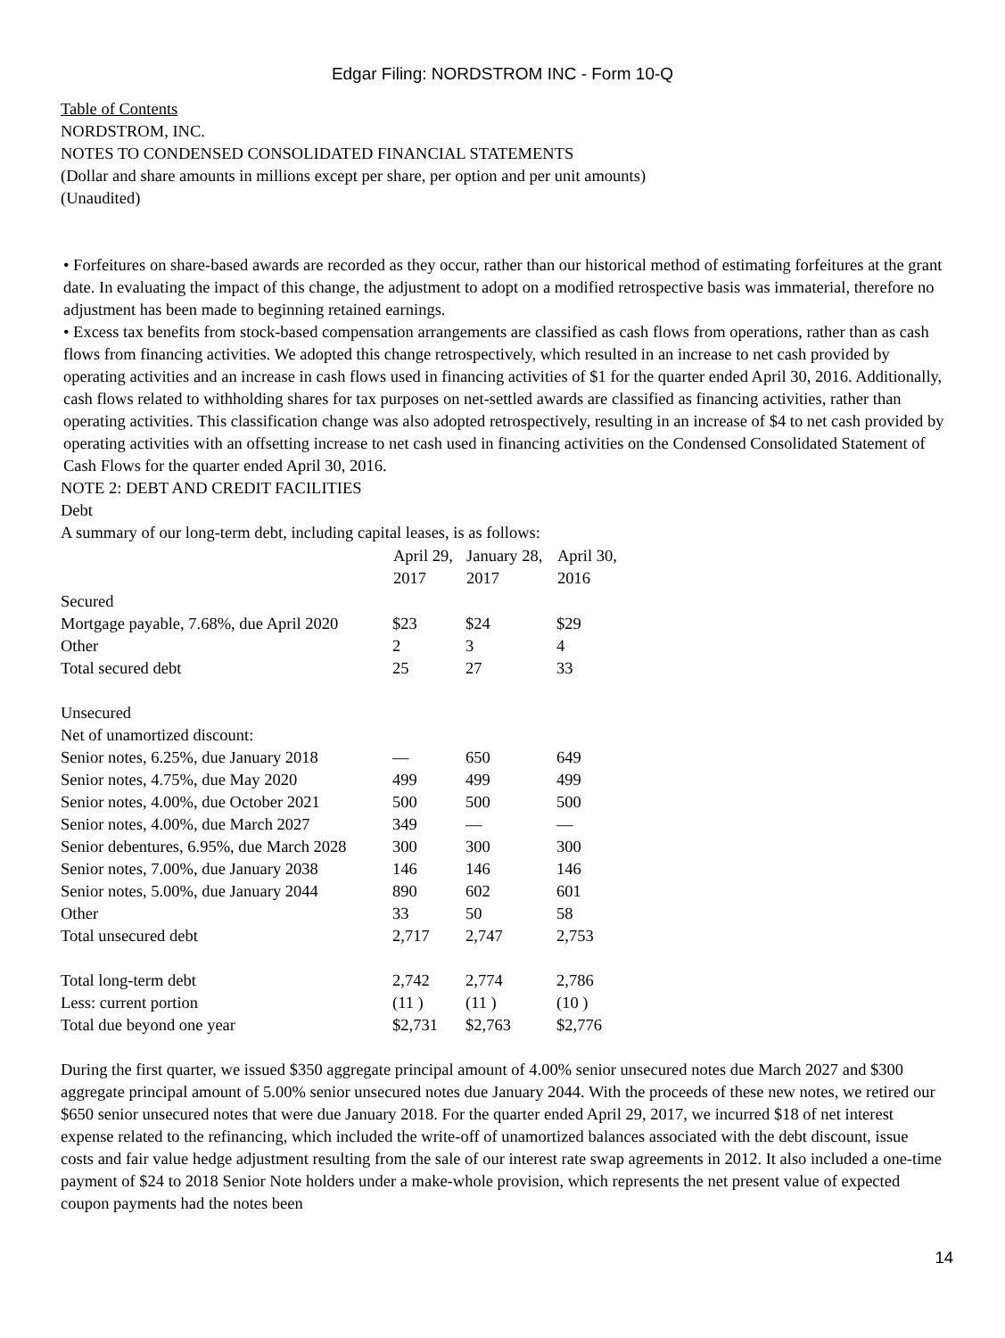Edgar Filing: NORDSTROM INC - Form 10-Q
Table of Contents
NORDSTROM, INC.
NOTES TO CONDENSED CONSOLIDATED FINANCIAL STATEMENTS
(Dollar and share amounts in millions except per share, per option and per unit amounts)
(Unaudited)
• Forfeitures on share-based awards are recorded as they occur, rather than our historical method of estimating forfeitures at the grant date. In evaluating the impact of this change, the adjustment to adopt on a modified retrospective basis was immaterial, therefore no adjustment has been made to beginning retained earnings.
• Excess tax benefits from stock-based compensation arrangements are classified as cash flows from operations, rather than as cash flows from financing activities. We adopted this change retrospectively, which resulted in an increase to net cash provided by operating activities and an increase in cash flows used in financing activities of $1 for the quarter ended April 30, 2016. Additionally, cash flows related to withholding shares for tax purposes on net-settled awards are classified as financing activities, rather than operating activities. This classification change was also adopted retrospectively, resulting in an increase of $4 to net cash provided by operating activities with an offsetting increase to net cash used in financing activities on the Condensed Consolidated Statement of Cash Flows for the quarter ended April 30, 2016.
NOTE 2: DEBT AND CREDIT FACILITIES
Debt
A summary of our long-term debt, including capital leases, is as follows:
| | April 29, 2017 | January 28, 2017 | April 30, 2016 |
| --- | --- | --- | --- |
| Secured | | | |
| Mortgage payable, 7.68%, due April 2020 | $23 | $24 | $29 |
| Other | 2 | 3 | 4 |
| Total secured debt | 25 | 27 | 33 |
| Unsecured | | | |
| Net of unamortized discount: | | | |
| Senior notes, 6.25%, due January 2018 | — | 650 | 649 |
| Senior notes, 4.75%, due May 2020 | 499 | 499 | 499 |
| Senior notes, 4.00%, due October 2021 | 500 | 500 | 500 |
| Senior notes, 4.00%, due March 2027 | 349 | — | — |
| Senior debentures, 6.95%, due March 2028 | 300 | 300 | 300 |
| Senior notes, 7.00%, due January 2038 | 146 | 146 | 146 |
| Senior notes, 5.00%, due January 2044 | 890 | 602 | 601 |
| Other | 33 | 50 | 58 |
| Total unsecured debt | 2,717 | 2,747 | 2,753 |
| Total long-term debt | 2,742 | 2,774 | 2,786 |
| Less: current portion | (11 ) | (11 ) | (10 ) |
| Total due beyond one year | $2,731 | $2,763 | $2,776 |
During the first quarter, we issued $350 aggregate principal amount of 4.00% senior unsecured notes due March 2027 and $300 aggregate principal amount of 5.00% senior unsecured notes due January 2044. With the proceeds of these new notes, we retired our $650 senior unsecured notes that were due January 2018. For the quarter ended April 29, 2017, we incurred $18 of net interest expense related to the refinancing, which included the write-off of unamortized balances associated with the debt discount, issue costs and fair value hedge adjustment resulting from the sale of our interest rate swap agreements in 2012. It also included a one-time payment of $24 to 2018 Senior Note holders under a make-whole provision, which represents the net present value of expected coupon payments had the notes been
14